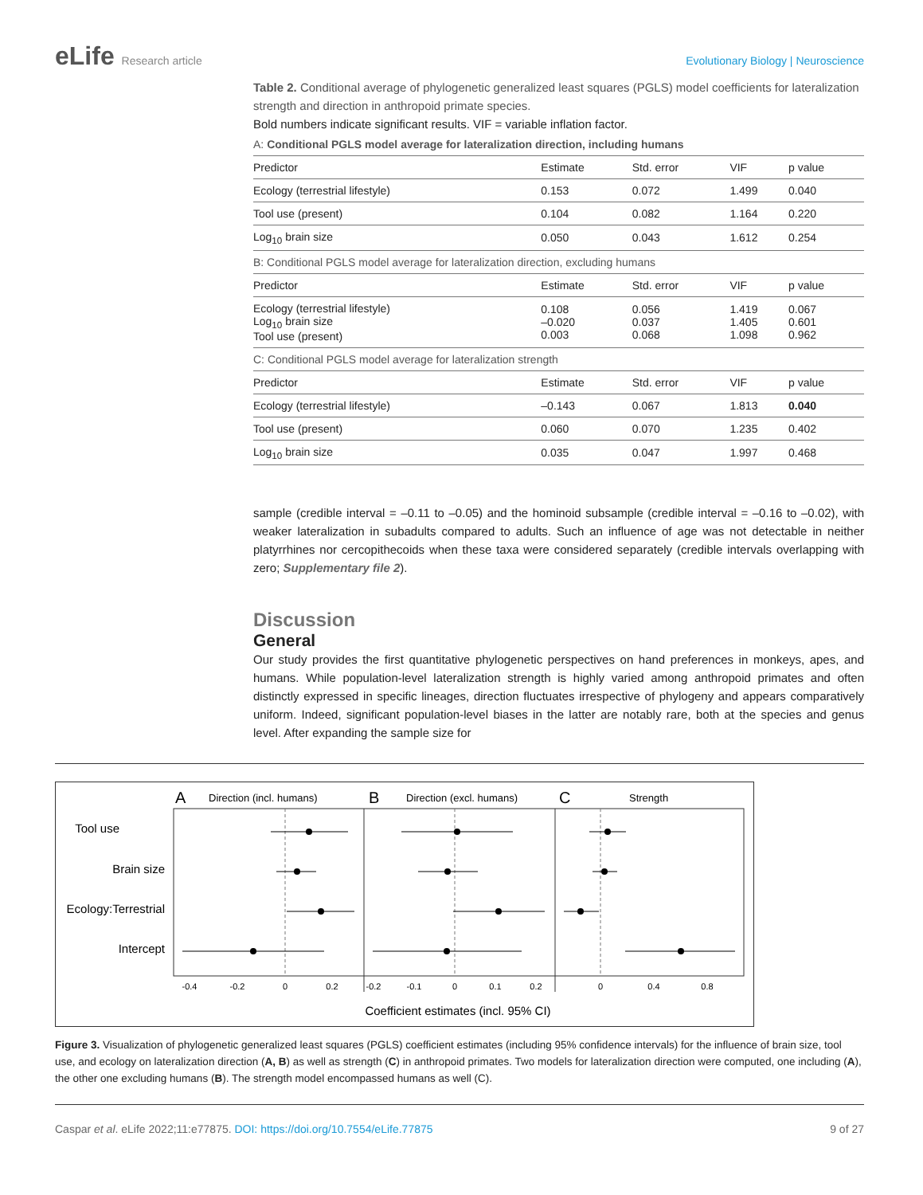eLife Research article Evolutionary Biology | Neuroscience
Table 2. Conditional average of phylogenetic generalized least squares (PGLS) model coefficients for lateralization strength and direction in anthropoid primate species.
Bold numbers indicate significant results. VIF = variable inflation factor.
| A: Conditional PGLS model average for lateralization direction, including humans | | | | |
| Predictor | Estimate | Std. error | VIF | p value |
| Ecology (terrestrial lifestyle) | 0.153 | 0.072 | 1.499 | 0.040 |
| Tool use (present) | 0.104 | 0.082 | 1.164 | 0.220 |
| Log<sub>10</sub> brain size | 0.050 | 0.043 | 1.612 | 0.254 |
| B: Conditional PGLS model average for lateralization direction, excluding humans | | | | |
| Predictor | Estimate | Std. error | VIF | p value |
| Ecology (terrestrial lifestyle) Log<sub>10</sub> brain size Tool use (present) | 0.108 –0.020 0.003 | 0.056 0.037 0.068 | 1.419 1.405 1.098 | 0.067 0.601 0.962 |
| C: Conditional PGLS model average for lateralization strength | | | | |
| Predictor | Estimate | Std. error | VIF | p value |
| Ecology (terrestrial lifestyle) | –0.143 | 0.067 | 1.813 | 0.040 |
| Tool use (present) | 0.060 | 0.070 | 1.235 | 0.402 |
| Log<sub>10</sub> brain size | 0.035 | 0.047 | 1.997 | 0.468 |
sample (credible interval = –0.11 to –0.05) and the hominoid subsample (credible interval = –0.16 to –0.02), with weaker lateralization in subadults compared to adults. Such an influence of age was not detectable in neither platyrrhines nor cercopithecoids when these taxa were considered separately (credible intervals overlapping with zero; Supplementary file 2).
Discussion
General
Our study provides the first quantitative phylogenetic perspectives on hand preferences in monkeys, apes, and humans. While population-level lateralization strength is highly varied among anthropoid primates and often distinctly expressed in specific lineages, direction fluctuates irrespective of phylogeny and appears comparatively uniform. Indeed, significant population-level biases in the latter are notably rare, both at the species and genus level. After expanding the sample size for
A
Direction (incl. humans)
B
Direction (excl. humans)
C
Strength
Tool use
Brain size
Ecology:Terrestrial
Intercept
-0.4
-0.2
0
0.2
-0.2
-0.1
0
0.1
0.2
0
0.4
0.8
Coefficient estimates (incl. 95% CI)
Figure 3. Visualization of phylogenetic generalized least squares (PGLS) coefficient estimates (including 95% confidence intervals) for the influence of brain size, tool use, and ecology on lateralization direction (A, B) as well as strength (C) in anthropoid primates. Two models for lateralization direction were computed, one including (A), the other one excluding humans (B). The strength model encompassed humans as well (C).
Caspar et al. eLife 2022;11:e77875. DOI: https://doi.org/10.7554/eLife.77875
9 of 27